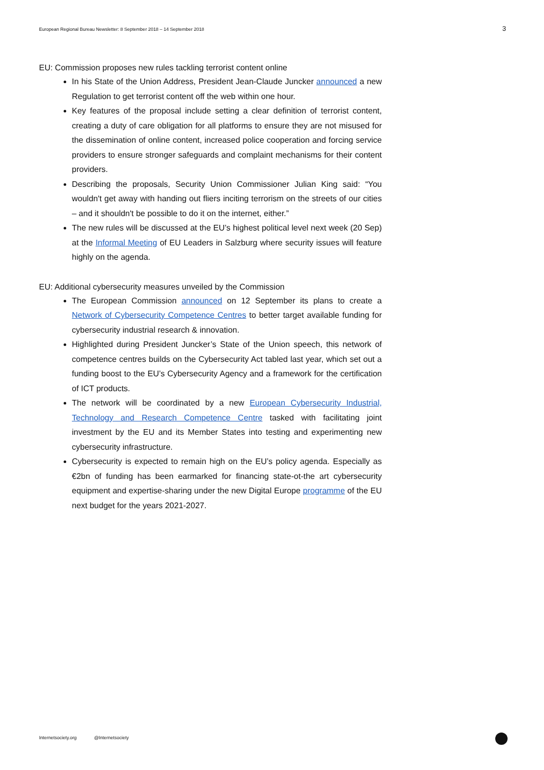European Regional Bureau Newsletter: 8 September 2018 – 14 September 2018 3
EU: Commission proposes new rules tackling terrorist content online
In his State of the Union Address, President Jean-Claude Juncker announced a new Regulation to get terrorist content off the web within one hour.
Key features of the proposal include setting a clear definition of terrorist content, creating a duty of care obligation for all platforms to ensure they are not misused for the dissemination of online content, increased police cooperation and forcing service providers to ensure stronger safeguards and complaint mechanisms for their content providers.
Describing the proposals, Security Union Commissioner Julian King said: “You wouldn't get away with handing out fliers inciting terrorism on the streets of our cities – and it shouldn't be possible to do it on the internet, either.”
The new rules will be discussed at the EU’s highest political level next week (20 Sep) at the Informal Meeting of EU Leaders in Salzburg where security issues will feature highly on the agenda.
EU: Additional cybersecurity measures unveiled by the Commission
The European Commission announced on 12 September its plans to create a Network of Cybersecurity Competence Centres to better target available funding for cybersecurity industrial research & innovation.
Highlighted during President Juncker’s State of the Union speech, this network of competence centres builds on the Cybersecurity Act tabled last year, which set out a funding boost to the EU’s Cybersecurity Agency and a framework for the certification of ICT products.
The network will be coordinated by a new European Cybersecurity Industrial, Technology and Research Competence Centre tasked with facilitating joint investment by the EU and its Member States into testing and experimenting new cybersecurity infrastructure.
Cybersecurity is expected to remain high on the EU’s policy agenda. Especially as €2bn of funding has been earmarked for financing state-ot-the art cybersecurity equipment and expertise-sharing under the new Digital Europe programme of the EU next budget for the years 2021-2027.
Internetsociety.org @Internetsociety